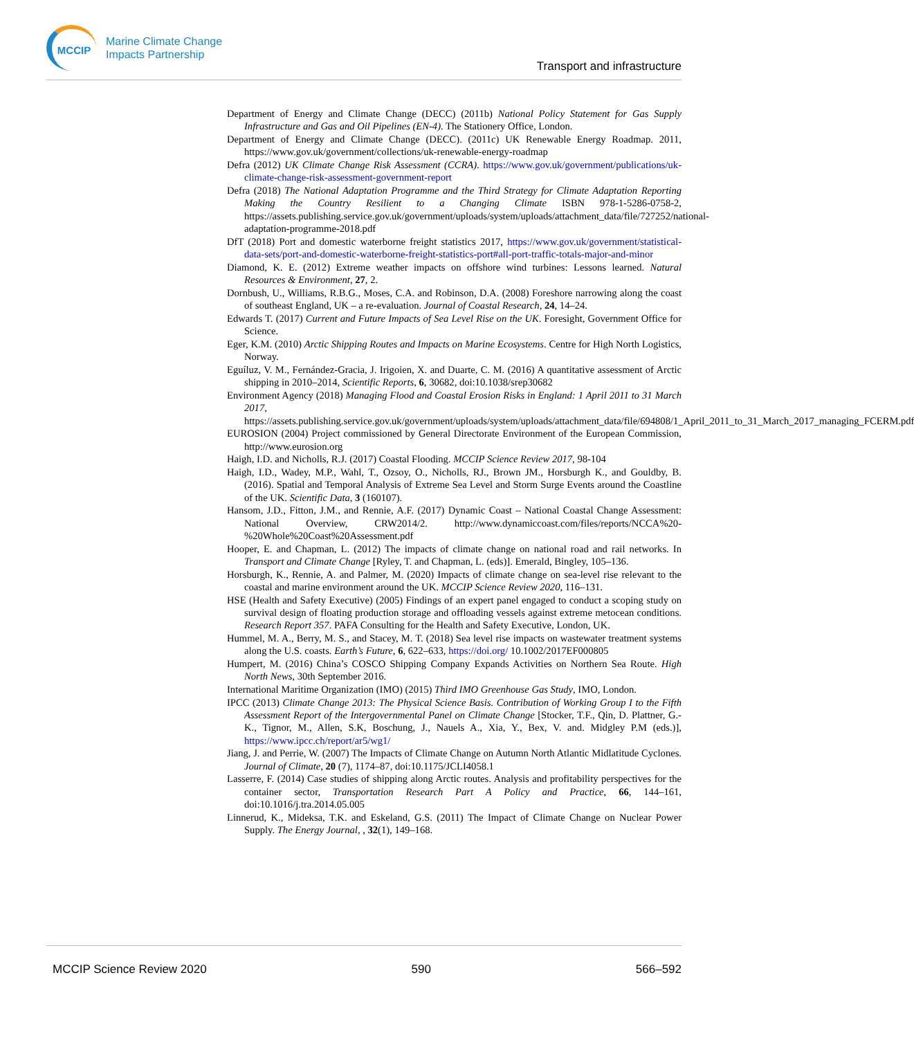MCCIP
Marine Climate Change
Impacts Partnership
Transport and infrastructure
Department of Energy and Climate Change (DECC) (2011b) National Policy Statement for Gas Supply Infrastructure and Gas and Oil Pipelines (EN-4). The Stationery Office, London.
Department of Energy and Climate Change (DECC). (2011c) UK Renewable Energy Roadmap. 2011, https://www.gov.uk/government/collections/uk-renewable-energy-roadmap
Defra (2012) UK Climate Change Risk Assessment (CCRA). https://www.gov.uk/government/publications/uk-climate-change-risk-assessment-government-report
Defra (2018) The National Adaptation Programme and the Third Strategy for Climate Adaptation Reporting Making the Country Resilient to a Changing Climate ISBN 978-1-5286-0758-2, https://assets.publishing.service.gov.uk/government/uploads/system/uploads/attachment_data/file/727252/national-adaptation-programme-2018.pdf
DfT (2018) Port and domestic waterborne freight statistics 2017, https://www.gov.uk/government/statistical-data-sets/port-and-domestic-waterborne-freight-statistics-port#all-port-traffic-totals-major-and-minor
Diamond, K. E. (2012) Extreme weather impacts on offshore wind turbines: Lessons learned. Natural Resources & Environment, 27, 2.
Dornbush, U., Williams, R.B.G., Moses, C.A. and Robinson, D.A. (2008) Foreshore narrowing along the coast of southeast England, UK – a re-evaluation. Journal of Coastal Research, 24, 14–24.
Edwards T. (2017) Current and Future Impacts of Sea Level Rise on the UK. Foresight, Government Office for Science.
Eger, K.M. (2010) Arctic Shipping Routes and Impacts on Marine Ecosystems. Centre for High North Logistics, Norway.
Eguíluz, V. M., Fernández-Gracia, J. Irigoien, X. and Duarte, C. M. (2016) A quantitative assessment of Arctic shipping in 2010–2014, Scientific Reports, 6, 30682, doi:10.1038/srep30682
Environment Agency (2018) Managing Flood and Coastal Erosion Risks in England: 1 April 2011 to 31 March 2017, https://assets.publishing.service.gov.uk/government/uploads/system/uploads/attachment_data/file/694808/1_April_2011_to_31_March_2017_managing_FCERM.pdf
EUROSION (2004) Project commissioned by General Directorate Environment of the European Commission, http://www.eurosion.org
Haigh, I.D. and Nicholls, R.J. (2017) Coastal Flooding. MCCIP Science Review 2017, 98-104
Haigh, I.D., Wadey, M.P., Wahl, T., Ozsoy, O., Nicholls, RJ., Brown JM., Horsburgh K., and Gouldby, B. (2016). Spatial and Temporal Analysis of Extreme Sea Level and Storm Surge Events around the Coastline of the UK. Scientific Data, 3 (160107).
Hansom, J.D., Fitton, J.M., and Rennie, A.F. (2017) Dynamic Coast – National Coastal Change Assessment: National Overview, CRW2014/2. http://www.dynamiccoast.com/files/reports/NCCA%20-%20Whole%20Coast%20Assessment.pdf
Hooper, E. and Chapman, L. (2012) The impacts of climate change on national road and rail networks. In Transport and Climate Change [Ryley, T. and Chapman, L. (eds)]. Emerald, Bingley, 105–136.
Horsburgh, K., Rennie, A. and Palmer, M. (2020) Impacts of climate change on sea-level rise relevant to the coastal and marine environment around the UK. MCCIP Science Review 2020, 116–131.
HSE (Health and Safety Executive) (2005) Findings of an expert panel engaged to conduct a scoping study on survival design of floating production storage and offloading vessels against extreme metocean conditions. Research Report 357. PAFA Consulting for the Health and Safety Executive, London, UK.
Hummel, M. A., Berry, M. S., and Stacey, M. T. (2018) Sea level rise impacts on wastewater treatment systems along the U.S. coasts. Earth’s Future, 6, 622–633, https://doi.org/ 10.1002/2017EF000805
Humpert, M. (2016) China’s COSCO Shipping Company Expands Activities on Northern Sea Route. High North News, 30th September 2016.
International Maritime Organization (IMO) (2015) Third IMO Greenhouse Gas Study, IMO, London.
IPCC (2013) Climate Change 2013: The Physical Science Basis. Contribution of Working Group I to the Fifth Assessment Report of the Intergovernmental Panel on Climate Change [Stocker, T.F., Qin, D. Plattner, G.-K., Tignor, M., Allen, S.K, Boschung, J., Nauels A., Xia, Y., Bex, V. and. Midgley P.M (eds.)], https://www.ipcc.ch/report/ar5/wg1/
Jiang, J. and Perrie, W. (2007) The Impacts of Climate Change on Autumn North Atlantic Midlatitude Cyclones. Journal of Climate, 20 (7), 1174–87, doi:10.1175/JCLI4058.1
Lasserre, F. (2014) Case studies of shipping along Arctic routes. Analysis and profitability perspectives for the container sector, Transportation Research Part A Policy and Practice, 66, 144–161, doi:10.1016/j.tra.2014.05.005
Linnerud, K., Mideksa, T.K. and Eskeland, G.S. (2011) The Impact of Climate Change on Nuclear Power Supply. The Energy Journal, , 32(1), 149–168.
MCCIP Science Review 2020 590 566–592